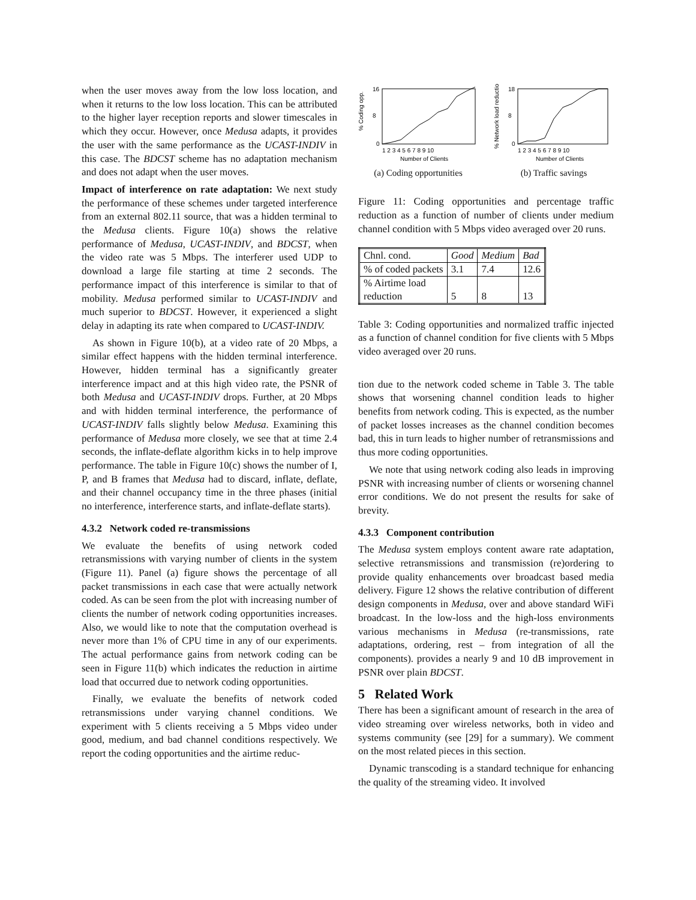when the user moves away from the low loss location, and when it returns to the low loss location. This can be attributed to the higher layer reception reports and slower timescales in which they occur. However, once Medusa adapts, it provides the user with the same performance as the UCAST-INDIV in this case. The BDCST scheme has no adaptation mechanism and does not adapt when the user moves.
Impact of interference on rate adaptation: We next study the performance of these schemes under targeted interference from an external 802.11 source, that was a hidden terminal to the Medusa clients. Figure 10(a) shows the relative performance of Medusa, UCAST-INDIV, and BDCST, when the video rate was 5 Mbps. The interferer used UDP to download a large file starting at time 2 seconds. The performance impact of this interference is similar to that of mobility. Medusa performed similar to UCAST-INDIV and much superior to BDCST. However, it experienced a slight delay in adapting its rate when compared to UCAST-INDIV.
As shown in Figure 10(b), at a video rate of 20 Mbps, a similar effect happens with the hidden terminal interference. However, hidden terminal has a significantly greater interference impact and at this high video rate, the PSNR of both Medusa and UCAST-INDIV drops. Further, at 20 Mbps and with hidden terminal interference, the performance of UCAST-INDIV falls slightly below Medusa. Examining this performance of Medusa more closely, we see that at time 2.4 seconds, the inflate-deflate algorithm kicks in to help improve performance. The table in Figure 10(c) shows the number of I, P, and B frames that Medusa had to discard, inflate, deflate, and their channel occupancy time in the three phases (initial no interference, interference starts, and inflate-deflate starts).
4.3.2 Network coded re-transmissions
We evaluate the benefits of using network coded retransmissions with varying number of clients in the system (Figure 11). Panel (a) figure shows the percentage of all packet transmissions in each case that were actually network coded. As can be seen from the plot with increasing number of clients the number of network coding opportunities increases. Also, we would like to note that the computation overhead is never more than 1% of CPU time in any of our experiments. The actual performance gains from network coding can be seen in Figure 11(b) which indicates the reduction in airtime load that occurred due to network coding opportunities.
Finally, we evaluate the benefits of network coded retransmissions under varying channel conditions. We experiment with 5 clients receiving a 5 Mbps video under good, medium, and bad channel conditions respectively. We report the coding opportunities and the airtime reduc-
% Coding opp.
16
8
0
1 2 3 4 5 6 7 8 9 10
Number of Clients
(a) Coding opportunities
% Network load reduction
18
8
0
1 2 3 4 5 6 7 8 9 10
Number of Clients
(b) Traffic savings
Figure 11: Coding opportunities and percentage traffic reduction as a function of number of clients under medium channel condition with 5 Mbps video averaged over 20 runs.
| Chnl. cond. | Good | Medium | Bad |
| % of coded packets | 3.1 | 7.4 | 12.6 |
| % Airtime load reduction | 5 | 8 | 13 |
Table 3: Coding opportunities and normalized traffic injected as a function of channel condition for five clients with 5 Mbps video averaged over 20 runs.
tion due to the network coded scheme in Table 3. The table shows that worsening channel condition leads to higher benefits from network coding. This is expected, as the number of packet losses increases as the channel condition becomes bad, this in turn leads to higher number of retransmissions and thus more coding opportunities.
We note that using network coding also leads in improving PSNR with increasing number of clients or worsening channel error conditions. We do not present the results for sake of brevity.
4.3.3 Component contribution
The Medusa system employs content aware rate adaptation, selective retransmissions and transmission (re)ordering to provide quality enhancements over broadcast based media delivery. Figure 12 shows the relative contribution of different design components in Medusa, over and above standard WiFi broadcast. In the low-loss and the high-loss environments various mechanisms in Medusa (re-transmissions, rate adaptations, ordering, rest – from integration of all the components). provides a nearly 9 and 10 dB improvement in PSNR over plain BDCST.
5 Related Work
There has been a significant amount of research in the area of video streaming over wireless networks, both in video and systems community (see [29] for a summary). We comment on the most related pieces in this section.
Dynamic transcoding is a standard technique for enhancing the quality of the streaming video. It involved